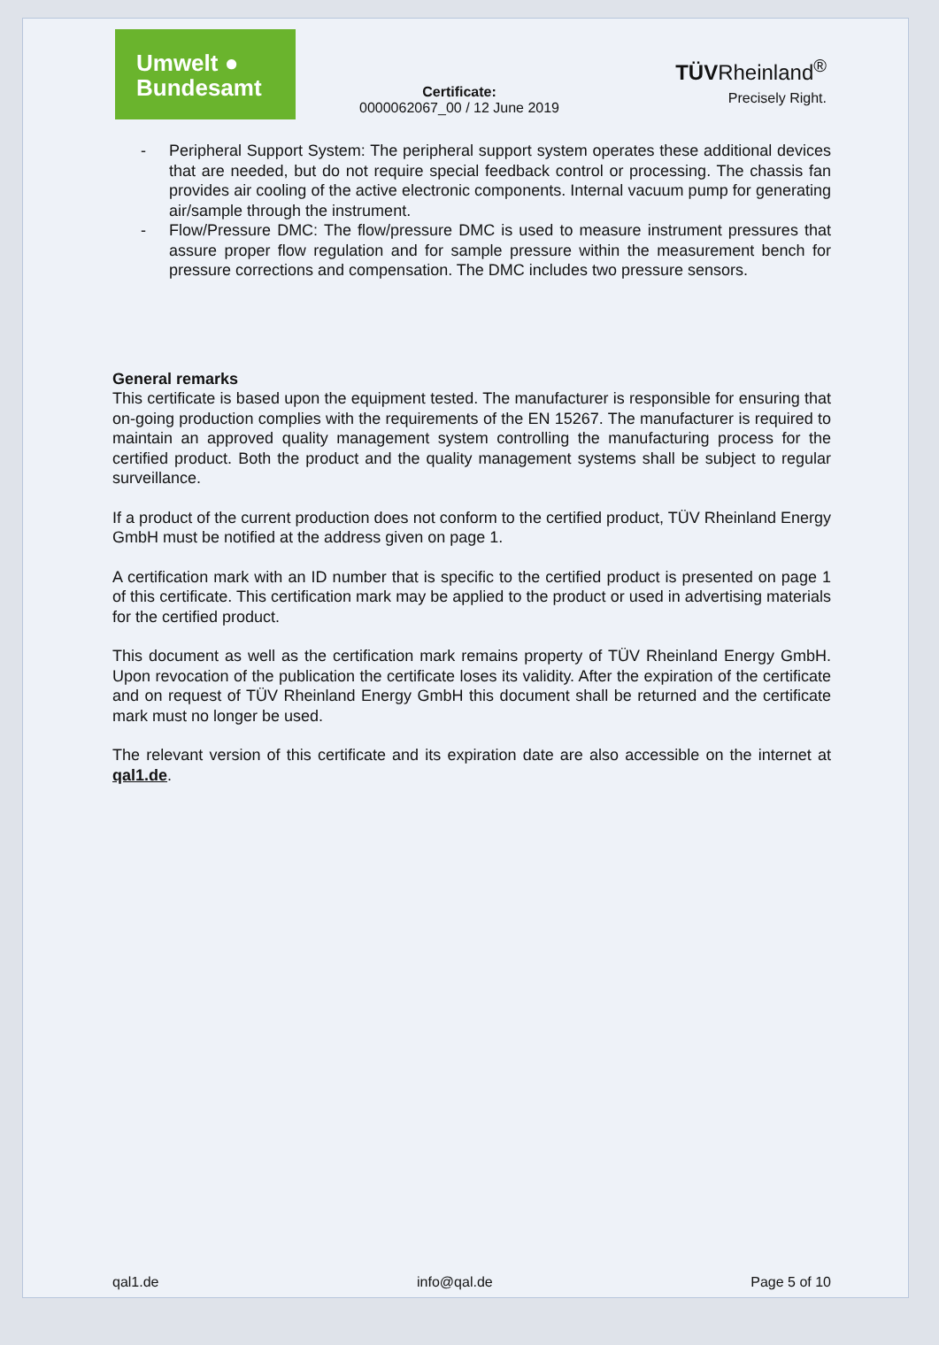Umwelt ●
Bundesamt
Certificate:
0000062067_00 / 12 June 2019
TÜVRheinland<sup>®</sup>
Precisely Right.
- Peripheral Support System: The peripheral support system operates these additional devices that are needed, but do not require special feedback control or processing. The chassis fan provides air cooling of the active electronic components. Internal vacuum pump for generating air/sample through the instrument.
- Flow/Pressure DMC: The flow/pressure DMC is used to measure instrument pressures that assure proper flow regulation and for sample pressure within the measurement bench for pressure corrections and compensation. The DMC includes two pressure sensors.
General remarks
This certificate is based upon the equipment tested. The manufacturer is responsible for ensuring that on-going production complies with the requirements of the EN 15267. The manufacturer is required to maintain an approved quality management system controlling the manufacturing process for the certified product. Both the product and the quality management systems shall be subject to regular surveillance.
If a product of the current production does not conform to the certified product, TÜV Rheinland Energy GmbH must be notified at the address given on page 1.
A certification mark with an ID number that is specific to the certified product is presented on page 1 of this certificate. This certification mark may be applied to the product or used in advertising materials for the certified product.
This document as well as the certification mark remains property of TÜV Rheinland Energy GmbH. Upon revocation of the publication the certificate loses its validity. After the expiration of the certificate and on request of TÜV Rheinland Energy GmbH this document shall be returned and the certificate mark must no longer be used.
The relevant version of this certificate and its expiration date are also accessible on the internet at qal1.de.
qal1.de info@qal.de Page 5 of 10